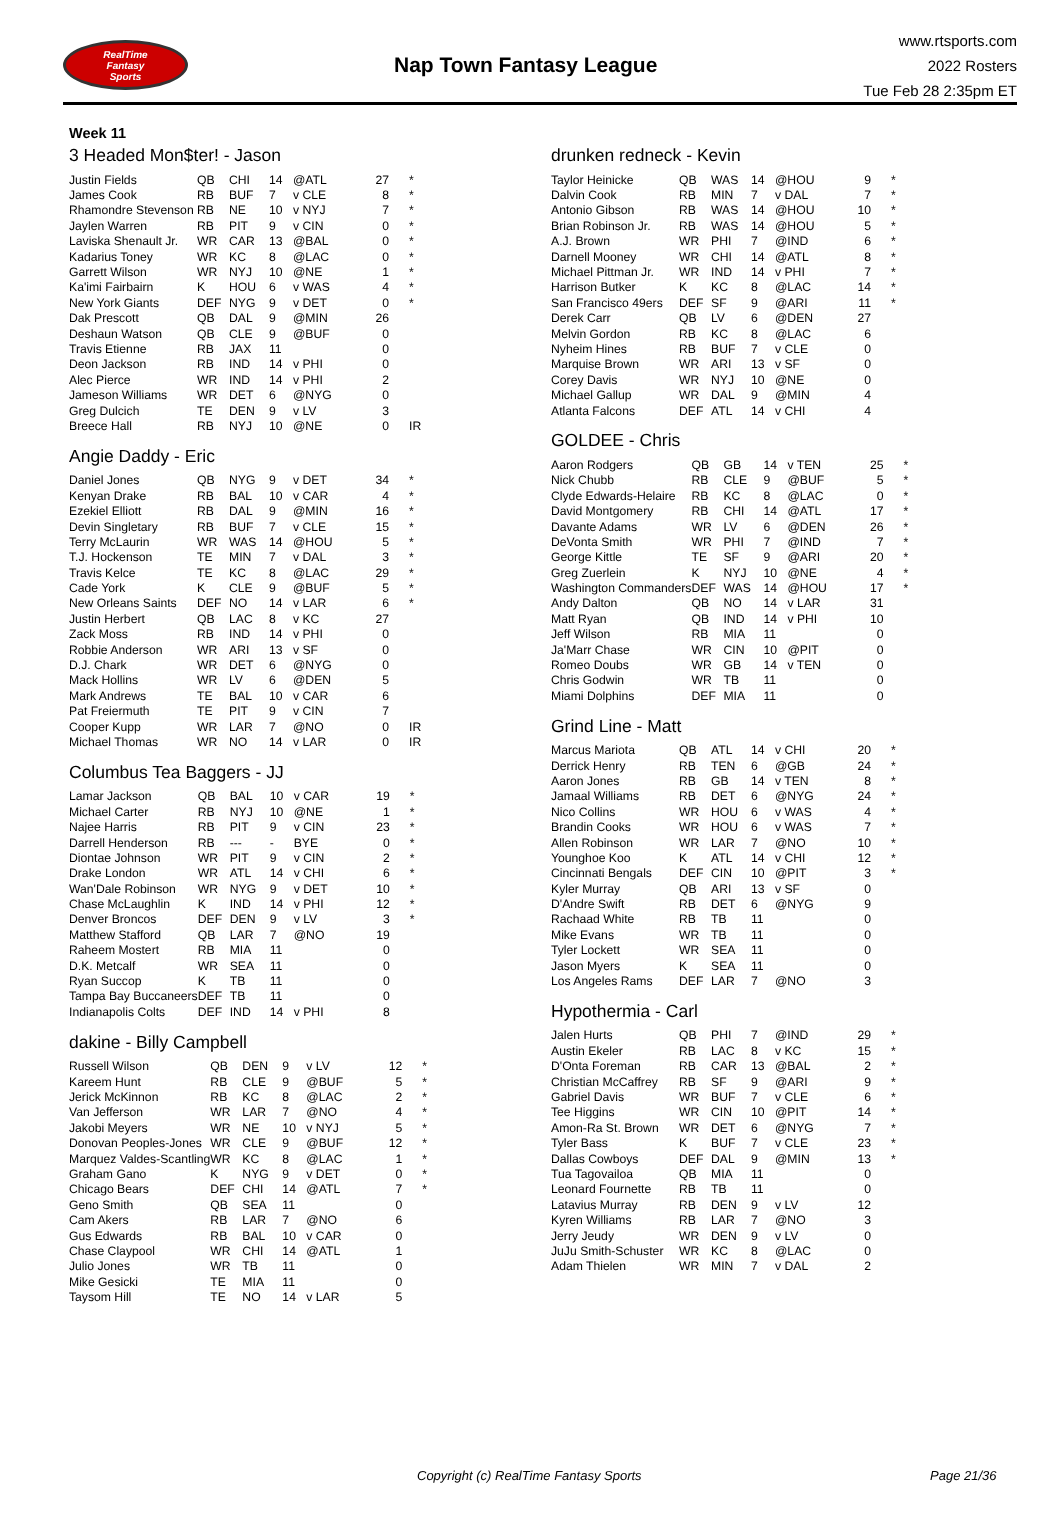RealTime
Fantasy
Sports
Nap Town Fantasy League
www.rtsports.com
2022 Rosters
Tue Feb 28 2:35pm ET
Week 11
3 Headed Mon$ter! - Jason
| Justin Fields | QB | CHI | 14 | @ATL | 27 | * |
| James Cook | RB | BUF | 7 | v CLE | 8 | * |
| Rhamondre Stevenson | RB | NE | 10 | v NYJ | 7 | * |
| Jaylen Warren | RB | PIT | 9 | v CIN | 0 | * |
| Laviska Shenault Jr. | WR | CAR | 13 | @BAL | 0 | * |
| Kadarius Toney | WR | KC | 8 | @LAC | 0 | * |
| Garrett Wilson | WR | NYJ | 10 | @NE | 1 | * |
| Ka'imi Fairbairn | K | HOU | 6 | v WAS | 4 | * |
| New York Giants | DEF | NYG | 9 | v DET | 0 | * |
| Dak Prescott | QB | DAL | 9 | @MIN | 26 | |
| Deshaun Watson | QB | CLE | 9 | @BUF | 0 | |
| Travis Etienne | RB | JAX | 11 | | 0 | |
| Deon Jackson | RB | IND | 14 | v PHI | 0 | |
| Alec Pierce | WR | IND | 14 | v PHI | 2 | |
| Jameson Williams | WR | DET | 6 | @NYG | 0 | |
| Greg Dulcich | TE | DEN | 9 | v LV | 3 | |
| Breece Hall | RB | NYJ | 10 | @NE | 0 | IR |
Angie Daddy - Eric
| Daniel Jones | QB | NYG | 9 | v DET | 34 | * |
| Kenyan Drake | RB | BAL | 10 | v CAR | 4 | * |
| Ezekiel Elliott | RB | DAL | 9 | @MIN | 16 | * |
| Devin Singletary | RB | BUF | 7 | v CLE | 15 | * |
| Terry McLaurin | WR | WAS | 14 | @HOU | 5 | * |
| T.J. Hockenson | TE | MIN | 7 | v DAL | 3 | * |
| Travis Kelce | TE | KC | 8 | @LAC | 29 | * |
| Cade York | K | CLE | 9 | @BUF | 5 | * |
| New Orleans Saints | DEF | NO | 14 | v LAR | 6 | * |
| Justin Herbert | QB | LAC | 8 | v KC | 27 | |
| Zack Moss | RB | IND | 14 | v PHI | 0 | |
| Robbie Anderson | WR | ARI | 13 | v SF | 0 | |
| D.J. Chark | WR | DET | 6 | @NYG | 0 | |
| Mack Hollins | WR | LV | 6 | @DEN | 5 | |
| Mark Andrews | TE | BAL | 10 | v CAR | 6 | |
| Pat Freiermuth | TE | PIT | 9 | v CIN | 7 | |
| Cooper Kupp | WR | LAR | 7 | @NO | 0 | IR |
| Michael Thomas | WR | NO | 14 | v LAR | 0 | IR |
Columbus Tea Baggers - JJ
| Lamar Jackson | QB | BAL | 10 | v CAR | 19 | * |
| Michael Carter | RB | NYJ | 10 | @NE | 1 | * |
| Najee Harris | RB | PIT | 9 | v CIN | 23 | * |
| Darrell Henderson | RB | --- | - | BYE | 0 | * |
| Diontae Johnson | WR | PIT | 9 | v CIN | 2 | * |
| Drake London | WR | ATL | 14 | v CHI | 6 | * |
| Wan'Dale Robinson | WR | NYG | 9 | v DET | 10 | * |
| Chase McLaughlin | K | IND | 14 | v PHI | 12 | * |
| Denver Broncos | DEF | DEN | 9 | v LV | 3 | * |
| Matthew Stafford | QB | LAR | 7 | @NO | 19 | |
| Raheem Mostert | RB | MIA | 11 | | 0 | |
| D.K. Metcalf | WR | SEA | 11 | | 0 | |
| Ryan Succop | K | TB | 11 | | 0 | |
| Tampa Bay Buccaneers | DEF | TB | 11 | | 0 | |
| Indianapolis Colts | DEF | IND | 14 | v PHI | 8 | |
dakine - Billy Campbell
| Russell Wilson | QB | DEN | 9 | v LV | 12 | * |
| Kareem Hunt | RB | CLE | 9 | @BUF | 5 | * |
| Jerick McKinnon | RB | KC | 8 | @LAC | 2 | * |
| Van Jefferson | WR | LAR | 7 | @NO | 4 | * |
| Jakobi Meyers | WR | NE | 10 | v NYJ | 5 | * |
| Donovan Peoples-Jones | WR | CLE | 9 | @BUF | 12 | * |
| Marquez Valdes-Scantling | WR | KC | 8 | @LAC | 1 | * |
| Graham Gano | K | NYG | 9 | v DET | 0 | * |
| Chicago Bears | DEF | CHI | 14 | @ATL | 7 | * |
| Geno Smith | QB | SEA | 11 | | 0 | |
| Cam Akers | RB | LAR | 7 | @NO | 6 | |
| Gus Edwards | RB | BAL | 10 | v CAR | 0 | |
| Chase Claypool | WR | CHI | 14 | @ATL | 1 | |
| Julio Jones | WR | TB | 11 | | 0 | |
| Mike Gesicki | TE | MIA | 11 | | 0 | |
| Taysom Hill | TE | NO | 14 | v LAR | 5 | |
drunken redneck - Kevin
| Taylor Heinicke | QB | WAS | 14 | @HOU | 9 | * |
| Dalvin Cook | RB | MIN | 7 | v DAL | 7 | * |
| Antonio Gibson | RB | WAS | 14 | @HOU | 10 | * |
| Brian Robinson Jr. | RB | WAS | 14 | @HOU | 5 | * |
| A.J. Brown | WR | PHI | 7 | @IND | 6 | * |
| Darnell Mooney | WR | CHI | 14 | @ATL | 8 | * |
| Michael Pittman Jr. | WR | IND | 14 | v PHI | 7 | * |
| Harrison Butker | K | KC | 8 | @LAC | 14 | * |
| San Francisco 49ers | DEF | SF | 9 | @ARI | 11 | * |
| Derek Carr | QB | LV | 6 | @DEN | 27 | |
| Melvin Gordon | RB | KC | 8 | @LAC | 6 | |
| Nyheim Hines | RB | BUF | 7 | v CLE | 0 | |
| Marquise Brown | WR | ARI | 13 | v SF | 0 | |
| Corey Davis | WR | NYJ | 10 | @NE | 0 | |
| Michael Gallup | WR | DAL | 9 | @MIN | 4 | |
| Atlanta Falcons | DEF | ATL | 14 | v CHI | 4 | |
GOLDEE - Chris
| Aaron Rodgers | QB | GB | 14 | v TEN | 25 | * |
| Nick Chubb | RB | CLE | 9 | @BUF | 5 | * |
| Clyde Edwards-Helaire | RB | KC | 8 | @LAC | 0 | * |
| David Montgomery | RB | CHI | 14 | @ATL | 17 | * |
| Davante Adams | WR | LV | 6 | @DEN | 26 | * |
| DeVonta Smith | WR | PHI | 7 | @IND | 7 | * |
| George Kittle | TE | SF | 9 | @ARI | 20 | * |
| Greg Zuerlein | K | NYJ | 10 | @NE | 4 | * |
| Washington Commanders | DEF | WAS | 14 | @HOU | 17 | * |
| Andy Dalton | QB | NO | 14 | v LAR | 31 | |
| Matt Ryan | QB | IND | 14 | v PHI | 10 | |
| Jeff Wilson | RB | MIA | 11 | | 0 | |
| Ja'Marr Chase | WR | CIN | 10 | @PIT | 0 | |
| Romeo Doubs | WR | GB | 14 | v TEN | 0 | |
| Chris Godwin | WR | TB | 11 | | 0 | |
| Miami Dolphins | DEF | MIA | 11 | | 0 | |
Grind Line - Matt
| Marcus Mariota | QB | ATL | 14 | v CHI | 20 | * |
| Derrick Henry | RB | TEN | 6 | @GB | 24 | * |
| Aaron Jones | RB | GB | 14 | v TEN | 8 | * |
| Jamaal Williams | RB | DET | 6 | @NYG | 24 | * |
| Nico Collins | WR | HOU | 6 | v WAS | 4 | * |
| Brandin Cooks | WR | HOU | 6 | v WAS | 7 | * |
| Allen Robinson | WR | LAR | 7 | @NO | 10 | * |
| Younghoe Koo | K | ATL | 14 | v CHI | 12 | * |
| Cincinnati Bengals | DEF | CIN | 10 | @PIT | 3 | * |
| Kyler Murray | QB | ARI | 13 | v SF | 0 | |
| D'Andre Swift | RB | DET | 6 | @NYG | 9 | |
| Rachaad White | RB | TB | 11 | | 0 | |
| Mike Evans | WR | TB | 11 | | 0 | |
| Tyler Lockett | WR | SEA | 11 | | 0 | |
| Jason Myers | K | SEA | 11 | | 0 | |
| Los Angeles Rams | DEF | LAR | 7 | @NO | 3 | |
Hypothermia - Carl
| Jalen Hurts | QB | PHI | 7 | @IND | 29 | * |
| Austin Ekeler | RB | LAC | 8 | v KC | 15 | * |
| D'Onta Foreman | RB | CAR | 13 | @BAL | 2 | * |
| Christian McCaffrey | RB | SF | 9 | @ARI | 9 | * |
| Gabriel Davis | WR | BUF | 7 | v CLE | 6 | * |
| Tee Higgins | WR | CIN | 10 | @PIT | 14 | * |
| Amon-Ra St. Brown | WR | DET | 6 | @NYG | 7 | * |
| Tyler Bass | K | BUF | 7 | v CLE | 23 | * |
| Dallas Cowboys | DEF | DAL | 9 | @MIN | 13 | * |
| Tua Tagovailoa | QB | MIA | 11 | | 0 | |
| Leonard Fournette | RB | TB | 11 | | 0 | |
| Latavius Murray | RB | DEN | 9 | v LV | 12 | |
| Kyren Williams | RB | LAR | 7 | @NO | 3 | |
| Jerry Jeudy | WR | DEN | 9 | v LV | 0 | |
| JuJu Smith-Schuster | WR | KC | 8 | @LAC | 0 | |
| Adam Thielen | WR | MIN | 7 | v DAL | 2 | |
Copyright (c) RealTime Fantasy Sports Page 21/36